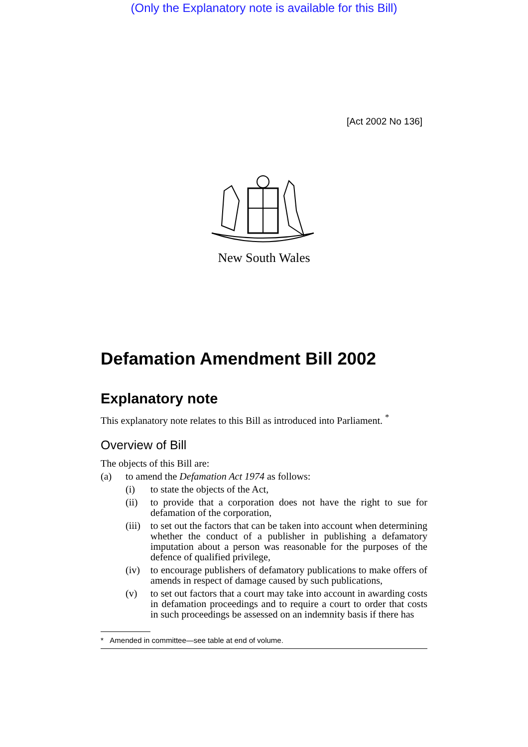(Only the Explanatory note is available for this Bill)
[Act 2002 No 136]
New South Wales
Defamation Amendment Bill 2002
Explanatory note
This explanatory note relates to this Bill as introduced into Parliament. <sup>*</sup>
Overview of Bill
The objects of this Bill are:
(a) to amend the Defamation Act 1974 as follows:
(i) to state the objects of the Act,
(ii) to provide that a corporation does not have the right to sue for defamation of the corporation,
(iii) to set out the factors that can be taken into account when determining whether the conduct of a publisher in publishing a defamatory imputation about a person was reasonable for the purposes of the defence of qualified privilege,
(iv) to encourage publishers of defamatory publications to make offers of amends in respect of damage caused by such publications,
(v) to set out factors that a court may take into account in awarding costs in defamation proceedings and to require a court to order that costs in such proceedings be assessed on an indemnity basis if there has
* Amended in committee—see table at end of volume.